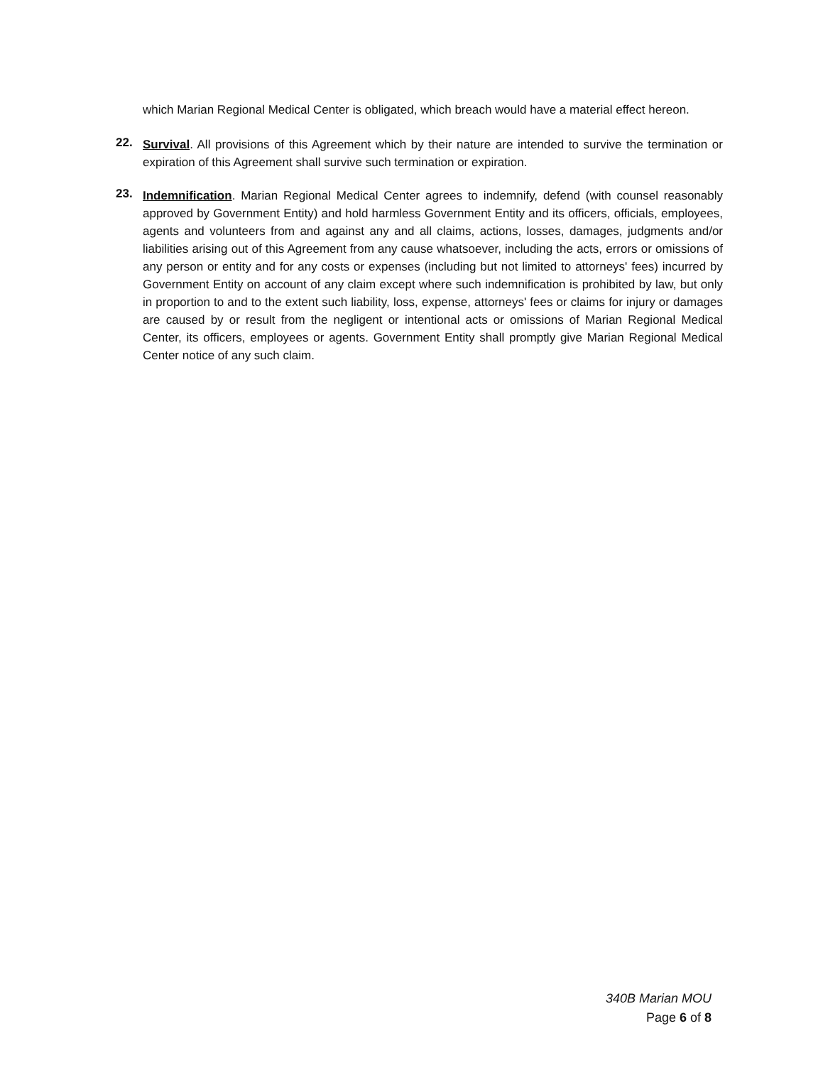which Marian Regional Medical Center is obligated, which breach would have a material effect hereon.
22.
Survival. All provisions of this Agreement which by their nature are intended to survive the termination or expiration of this Agreement shall survive such termination or expiration.
23.
Indemnification. Marian Regional Medical Center agrees to indemnify, defend (with counsel reasonably approved by Government Entity) and hold harmless Government Entity and its officers, officials, employees, agents and volunteers from and against any and all claims, actions, losses, damages, judgments and/or liabilities arising out of this Agreement from any cause whatsoever, including the acts, errors or omissions of any person or entity and for any costs or expenses (including but not limited to attorneys' fees) incurred by Government Entity on account of any claim except where such indemnification is prohibited by law, but only in proportion to and to the extent such liability, loss, expense, attorneys' fees or claims for injury or damages are caused by or result from the negligent or intentional acts or omissions of Marian Regional Medical Center, its officers, employees or agents. Government Entity shall promptly give Marian Regional Medical Center notice of any such claim.
340B Marian MOU
Page 6 of 8